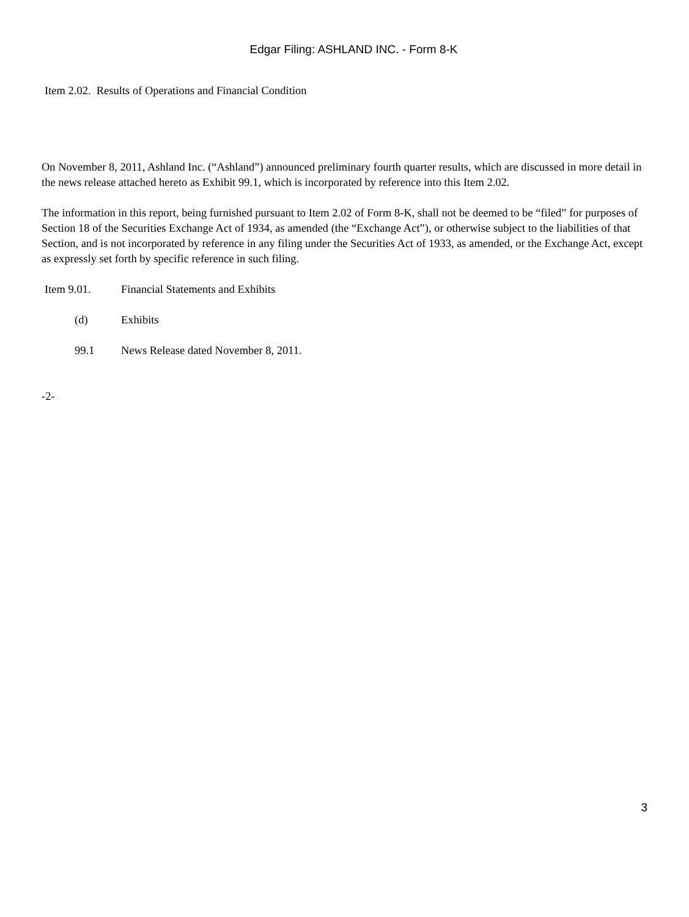Edgar Filing: ASHLAND INC. - Form 8-K
Item 2.02. Results of Operations and Financial Condition
On November 8, 2011, Ashland Inc. (“Ashland”) announced preliminary fourth quarter results, which are discussed in more detail in the news release attached hereto as Exhibit 99.1, which is incorporated by reference into this Item 2.02.
The information in this report, being furnished pursuant to Item 2.02 of Form 8-K, shall not be deemed to be “filed” for purposes of Section 18 of the Securities Exchange Act of 1934, as amended (the “Exchange Act”), or otherwise subject to the liabilities of that Section, and is not incorporated by reference in any filing under the Securities Act of 1933, as amended, or the Exchange Act, except as expressly set forth by specific reference in such filing.
Item 9.01. Financial Statements and Exhibits
(d) Exhibits
99.1 News Release dated November 8, 2011.
-2-
3